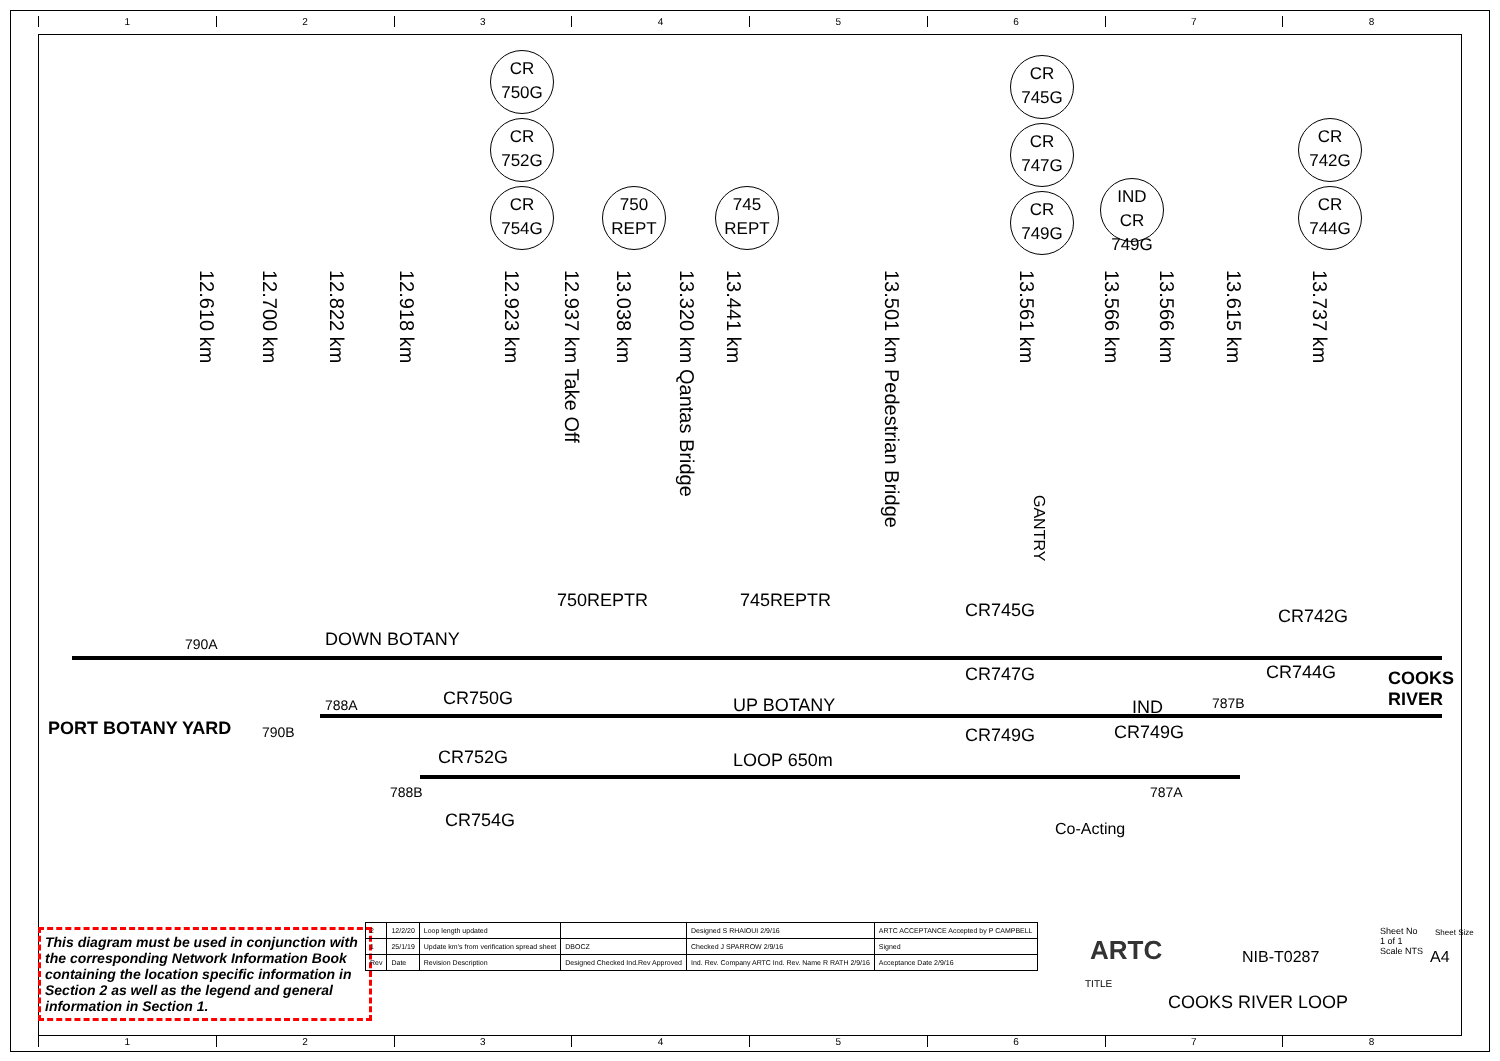1 2 3 4 5 6 7 8
CR
750G
CR
752G
CR
754G
750
REPT
745
REPT
CR
745G
CR
747G
CR
749G
IND
CR
749G
CR
742G
CR
744G
12.610 km
12.700 km
12.822 km
12.918 km
12.923 km
12.937 km Take Off
13.038 km
13.320 km Qantas Bridge
13.441 km
13.501 km Pedestrian Bridge
13.561 km
GANTRY
13.566 km
13.566 km
13.615 km
13.737 km
750REPTR 745REPTR
790A DOWN BOTANY
CR750G
788A
PORT BOTANY YARD 790B
CR752G
788B
CR754G
UP BOTANY
LOOP 650m
CR745G
CR747G
CR749G
IND
CR749G
787B
787A
Co-Acting
CR742G
CR744G
COOKS
RIVER
This diagram must be used in conjunction with the corresponding Network Information Book containing the location specific information in Section 2 as well as the legend and general information in Section 1.
| 2 | 12/2/20 | Loop length updated | | Designed S RHAIOUI 2/9/16 | ARTC ACCEPTANCE Accepted by P CAMPBELL |
| 1 | 25/1/19 | Update km's from verification spread sheet | DBOCZ | Checked J SPARROW 2/9/16 | Signed |
| Rev | Date | Revision Description | Designed Checked Ind.Rev Approved | Ind. Rev. Company ARTC Ind. Rev. Name R RATH 2/9/16 | Acceptance Date 2/9/16 |
ARTC
TITLE
NIB-T0287
COOKS RIVER LOOP
Sheet No
1 of 1
Scale NTS
Sheet Size
A4
1 2 3 4 5 6 7 8